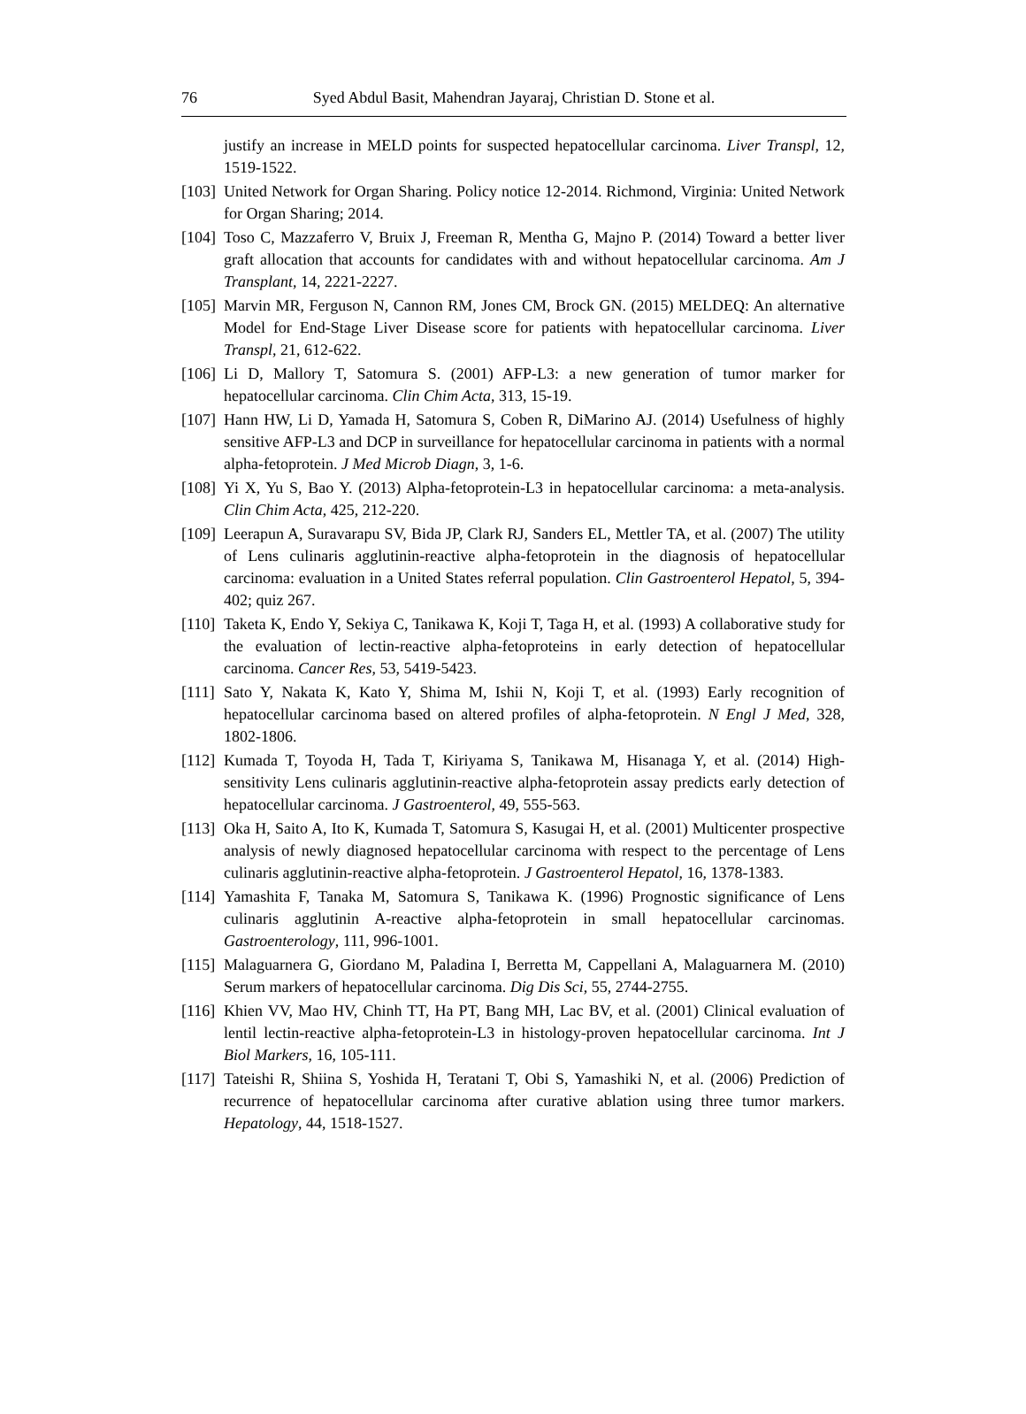76 Syed Abdul Basit, Mahendran Jayaraj, Christian D. Stone et al.
justify an increase in MELD points for suspected hepatocellular carcinoma. Liver Transpl, 12, 1519-1522.
[103] United Network for Organ Sharing. Policy notice 12-2014. Richmond, Virginia: United Network for Organ Sharing; 2014.
[104] Toso C, Mazzaferro V, Bruix J, Freeman R, Mentha G, Majno P. (2014) Toward a better liver graft allocation that accounts for candidates with and without hepatocellular carcinoma. Am J Transplant, 14, 2221-2227.
[105] Marvin MR, Ferguson N, Cannon RM, Jones CM, Brock GN. (2015) MELDEQ: An alternative Model for End-Stage Liver Disease score for patients with hepatocellular carcinoma. Liver Transpl, 21, 612-622.
[106] Li D, Mallory T, Satomura S. (2001) AFP-L3: a new generation of tumor marker for hepatocellular carcinoma. Clin Chim Acta, 313, 15-19.
[107] Hann HW, Li D, Yamada H, Satomura S, Coben R, DiMarino AJ. (2014) Usefulness of highly sensitive AFP-L3 and DCP in surveillance for hepatocellular carcinoma in patients with a normal alpha-fetoprotein. J Med Microb Diagn, 3, 1-6.
[108] Yi X, Yu S, Bao Y. (2013) Alpha-fetoprotein-L3 in hepatocellular carcinoma: a meta-analysis. Clin Chim Acta, 425, 212-220.
[109] Leerapun A, Suravarapu SV, Bida JP, Clark RJ, Sanders EL, Mettler TA, et al. (2007) The utility of Lens culinaris agglutinin-reactive alpha-fetoprotein in the diagnosis of hepatocellular carcinoma: evaluation in a United States referral population. Clin Gastroenterol Hepatol, 5, 394-402; quiz 267.
[110] Taketa K, Endo Y, Sekiya C, Tanikawa K, Koji T, Taga H, et al. (1993) A collaborative study for the evaluation of lectin-reactive alpha-fetoproteins in early detection of hepatocellular carcinoma. Cancer Res, 53, 5419-5423.
[111] Sato Y, Nakata K, Kato Y, Shima M, Ishii N, Koji T, et al. (1993) Early recognition of hepatocellular carcinoma based on altered profiles of alpha-fetoprotein. N Engl J Med, 328, 1802-1806.
[112] Kumada T, Toyoda H, Tada T, Kiriyama S, Tanikawa M, Hisanaga Y, et al. (2014) High-sensitivity Lens culinaris agglutinin-reactive alpha-fetoprotein assay predicts early detection of hepatocellular carcinoma. J Gastroenterol, 49, 555-563.
[113] Oka H, Saito A, Ito K, Kumada T, Satomura S, Kasugai H, et al. (2001) Multicenter prospective analysis of newly diagnosed hepatocellular carcinoma with respect to the percentage of Lens culinaris agglutinin-reactive alpha-fetoprotein. J Gastroenterol Hepatol, 16, 1378-1383.
[114] Yamashita F, Tanaka M, Satomura S, Tanikawa K. (1996) Prognostic significance of Lens culinaris agglutinin A-reactive alpha-fetoprotein in small hepatocellular carcinomas. Gastroenterology, 111, 996-1001.
[115] Malaguarnera G, Giordano M, Paladina I, Berretta M, Cappellani A, Malaguarnera M. (2010) Serum markers of hepatocellular carcinoma. Dig Dis Sci, 55, 2744-2755.
[116] Khien VV, Mao HV, Chinh TT, Ha PT, Bang MH, Lac BV, et al. (2001) Clinical evaluation of lentil lectin-reactive alpha-fetoprotein-L3 in histology-proven hepatocellular carcinoma. Int J Biol Markers, 16, 105-111.
[117] Tateishi R, Shiina S, Yoshida H, Teratani T, Obi S, Yamashiki N, et al. (2006) Prediction of recurrence of hepatocellular carcinoma after curative ablation using three tumor markers. Hepatology, 44, 1518-1527.